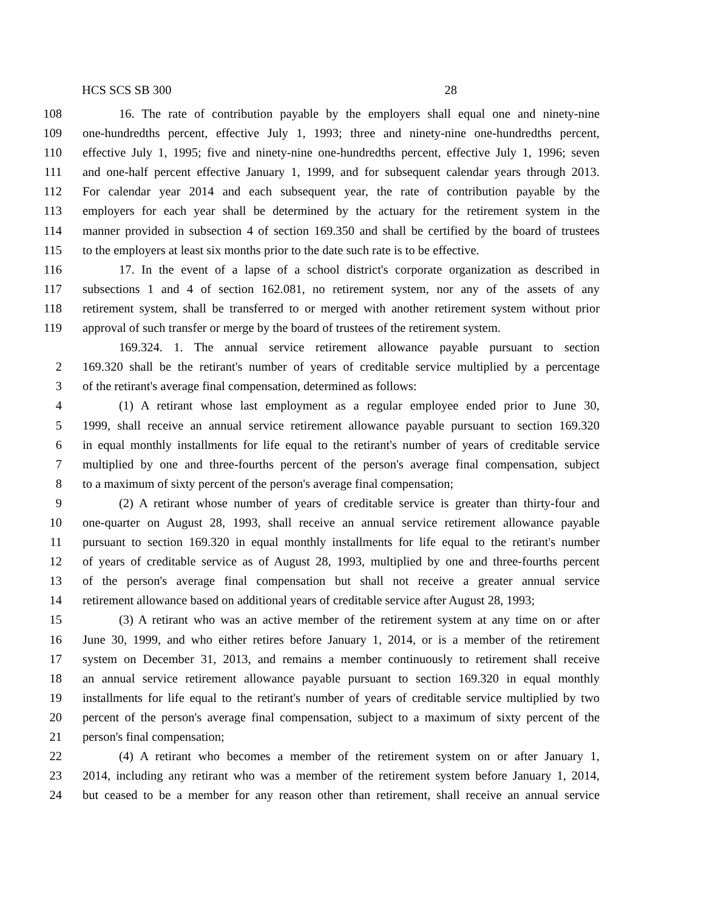HCS SCS SB 300 28
108 16. The rate of contribution payable by the employers shall equal one and ninety-nine
109 one-hundredths percent, effective July 1, 1993; three and ninety-nine one-hundredths percent,
110 effective July 1, 1995; five and ninety-nine one-hundredths percent, effective July 1, 1996; seven
111 and one-half percent effective January 1, 1999, and for subsequent calendar years through 2013.
112 For calendar year 2014 and each subsequent year, the rate of contribution payable by the
113 employers for each year shall be determined by the actuary for the retirement system in the
114 manner provided in subsection 4 of section 169.350 and shall be certified by the board of trustees
115 to the employers at least six months prior to the date such rate is to be effective.
116 17. In the event of a lapse of a school district's corporate organization as described in
117 subsections 1 and 4 of section 162.081, no retirement system, nor any of the assets of any
118 retirement system, shall be transferred to or merged with another retirement system without prior
119 approval of such transfer or merge by the board of trustees of the retirement system.
169.324. 1. The annual service retirement allowance payable pursuant to section
2 169.320 shall be the retirant's number of years of creditable service multiplied by a percentage
3 of the retirant's average final compensation, determined as follows:
4 (1) A retirant whose last employment as a regular employee ended prior to June 30,
5 1999, shall receive an annual service retirement allowance payable pursuant to section 169.320
6 in equal monthly installments for life equal to the retirant's number of years of creditable service
7 multiplied by one and three-fourths percent of the person's average final compensation, subject
8 to a maximum of sixty percent of the person's average final compensation;
9 (2) A retirant whose number of years of creditable service is greater than thirty-four and
10 one-quarter on August 28, 1993, shall receive an annual service retirement allowance payable
11 pursuant to section 169.320 in equal monthly installments for life equal to the retirant's number
12 of years of creditable service as of August 28, 1993, multiplied by one and three-fourths percent
13 of the person's average final compensation but shall not receive a greater annual service
14 retirement allowance based on additional years of creditable service after August 28, 1993;
15 (3) A retirant who was an active member of the retirement system at any time on or after
16 June 30, 1999, and who either retires before January 1, 2014, or is a member of the retirement
17 system on December 31, 2013, and remains a member continuously to retirement shall receive
18 an annual service retirement allowance payable pursuant to section 169.320 in equal monthly
19 installments for life equal to the retirant's number of years of creditable service multiplied by two
20 percent of the person's average final compensation, subject to a maximum of sixty percent of the
21 person's final compensation;
22 (4) A retirant who becomes a member of the retirement system on or after January 1,
23 2014, including any retirant who was a member of the retirement system before January 1, 2014,
24 but ceased to be a member for any reason other than retirement, shall receive an annual service